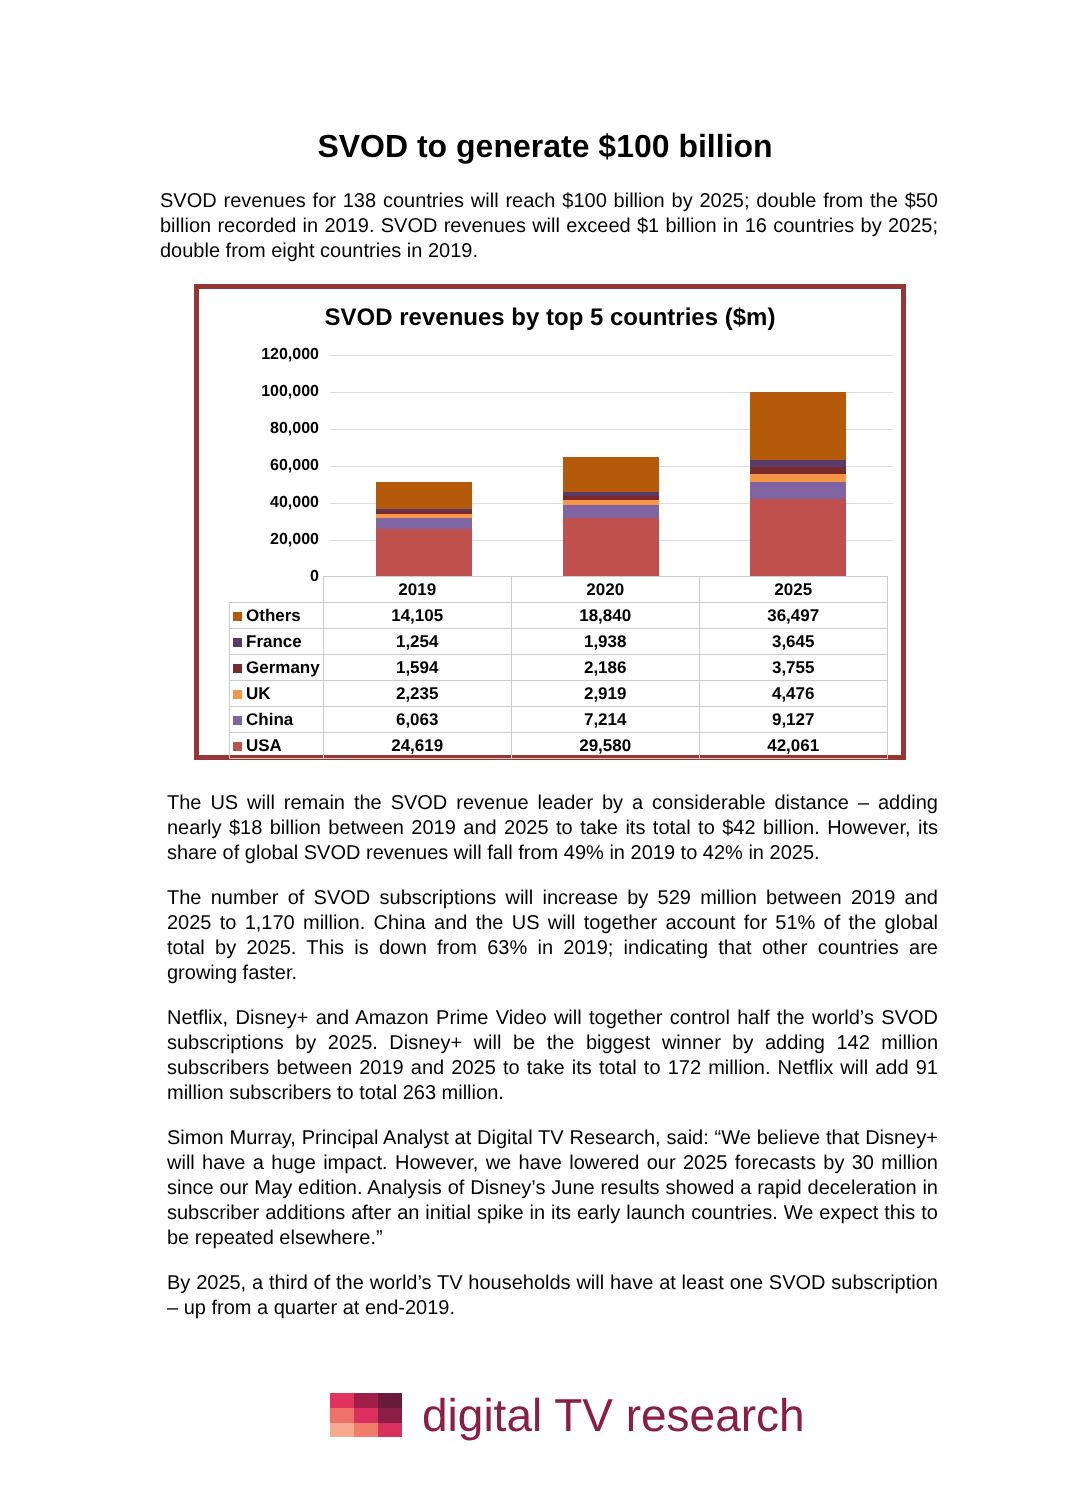SVOD to generate $100 billion
SVOD revenues for 138 countries will reach $100 billion by 2025; double from the $50 billion recorded in 2019. SVOD revenues will exceed $1 billion in 16 countries by 2025; double from eight countries in 2019.
SVOD revenues by top 5 countries ($m)
120,000
100,000
80,000
60,000
40,000
20,000
0
| | 2019 | 2020 | 2025 |
| Others | 14,105 | 18,840 | 36,497 |
| France | 1,254 | 1,938 | 3,645 |
| Germany | 1,594 | 2,186 | 3,755 |
| UK | 2,235 | 2,919 | 4,476 |
| China | 6,063 | 7,214 | 9,127 |
| USA | 24,619 | 29,580 | 42,061 |
The US will remain the SVOD revenue leader by a considerable distance – adding nearly $18 billion between 2019 and 2025 to take its total to $42 billion. However, its share of global SVOD revenues will fall from 49% in 2019 to 42% in 2025.
The number of SVOD subscriptions will increase by 529 million between 2019 and 2025 to 1,170 million. China and the US will together account for 51% of the global total by 2025. This is down from 63% in 2019; indicating that other countries are growing faster.
Netflix, Disney+ and Amazon Prime Video will together control half the world’s SVOD subscriptions by 2025. Disney+ will be the biggest winner by adding 142 million subscribers between 2019 and 2025 to take its total to 172 million. Netflix will add 91 million subscribers to total 263 million.
Simon Murray, Principal Analyst at Digital TV Research, said: “We believe that Disney+ will have a huge impact. However, we have lowered our 2025 forecasts by 30 million since our May edition. Analysis of Disney’s June results showed a rapid deceleration in subscriber additions after an initial spike in its early launch countries. We expect this to be repeated elsewhere.”
By 2025, a third of the world’s TV households will have at least one SVOD subscription – up from a quarter at end-2019.
digital TV research